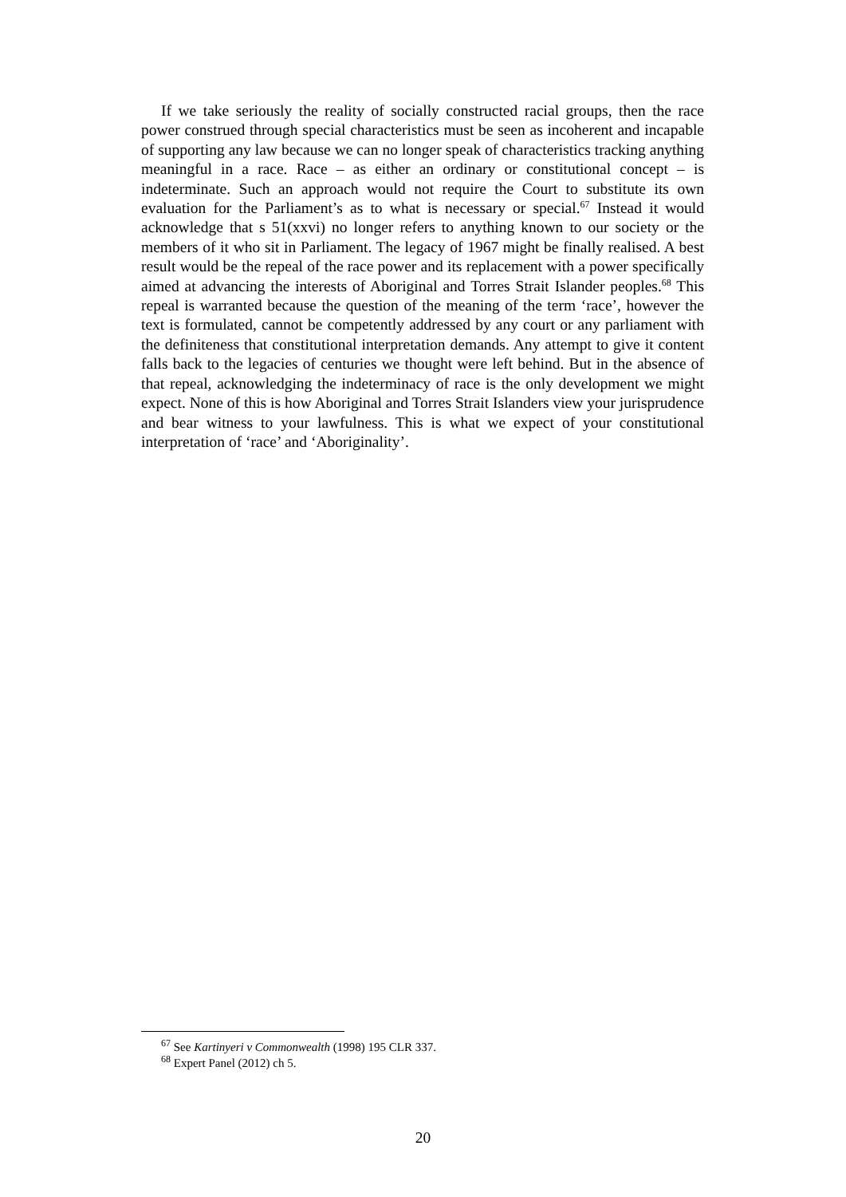If we take seriously the reality of socially constructed racial groups, then the race power construed through special characteristics must be seen as incoherent and incapable of supporting any law because we can no longer speak of characteristics tracking anything meaningful in a race. Race – as either an ordinary or constitutional concept – is indeterminate. Such an approach would not require the Court to substitute its own evaluation for the Parliament’s as to what is necessary or special.<sup>67</sup> Instead it would acknowledge that s 51(xxvi) no longer refers to anything known to our society or the members of it who sit in Parliament. The legacy of 1967 might be finally realised. A best result would be the repeal of the race power and its replacement with a power specifically aimed at advancing the interests of Aboriginal and Torres Strait Islander peoples.<sup>68</sup> This repeal is warranted because the question of the meaning of the term ‘race’, however the text is formulated, cannot be competently addressed by any court or any parliament with the definiteness that constitutional interpretation demands. Any attempt to give it content falls back to the legacies of centuries we thought were left behind. But in the absence of that repeal, acknowledging the indeterminacy of race is the only development we might expect. None of this is how Aboriginal and Torres Strait Islanders view your jurisprudence and bear witness to your lawfulness. This is what we expect of your constitutional interpretation of ‘race’ and ‘Aboriginality’.
<sup>67</sup> See Kartinyeri v Commonwealth (1998) 195 CLR 337.
<sup>68</sup> Expert Panel (2012) ch 5.
20